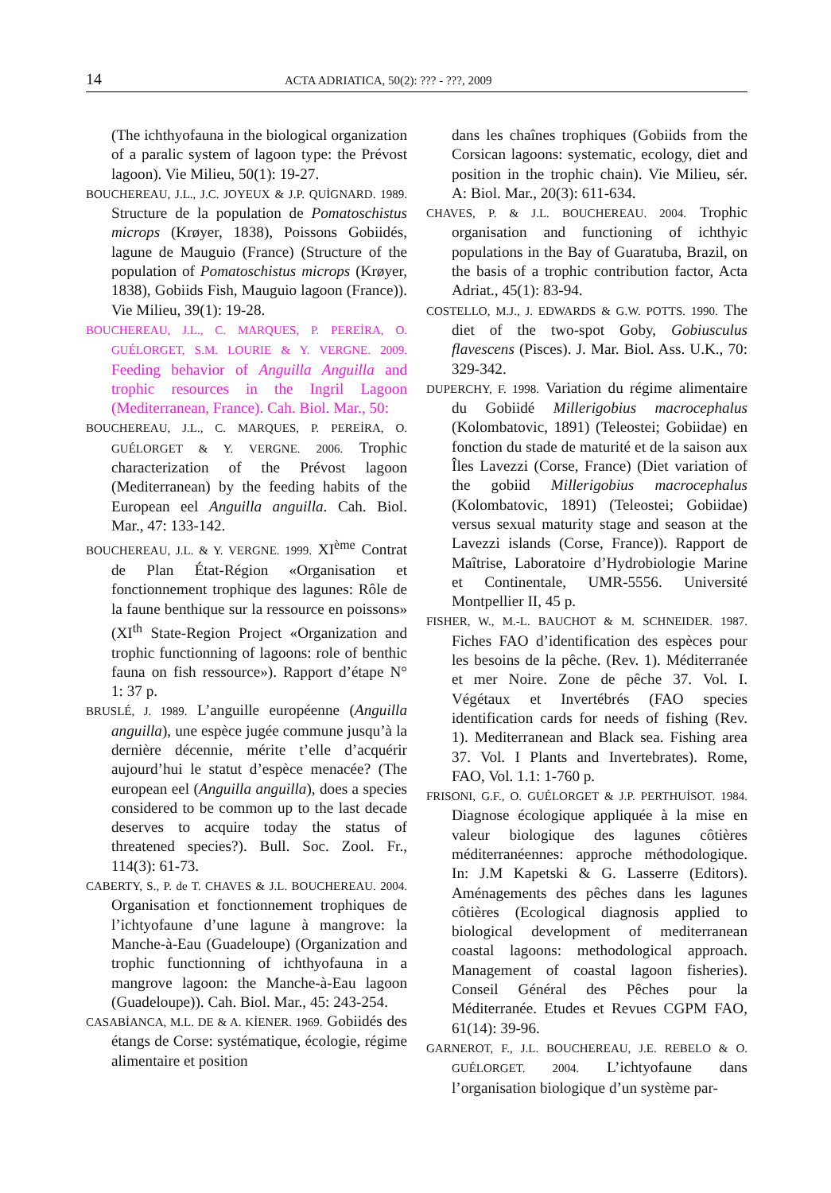14 ACTA ADRIATICA, 50(2): ??? - ???, 2009
(The ichthyofauna in the biological organization of a paralic system of lagoon type: the Prévost lagoon). Vie Milieu, 50(1): 19-27.
BOUCHEREAU, J.L., J.C. JOYEUX & J.P. QUİGNARD. 1989. Structure de la population de Pomatoschistus microps (Krøyer, 1838), Poissons Gobiidés, lagune de Mauguio (France) (Structure of the population of Pomatoschistus microps (Krøyer, 1838), Gobiids Fish, Mauguio lagoon (France)). Vie Milieu, 39(1): 19-28.
BOUCHEREAU, J.L., C. MARQUES, P. PEREİRA, O. GUÉLORGET, S.M. LOURIE & Y. VERGNE. 2009. Feeding behavior of Anguilla Anguilla and trophic resources in the Ingril Lagoon (Mediterranean, France). Cah. Biol. Mar., 50:
BOUCHEREAU, J.L., C. MARQUES, P. PEREİRA, O. GUÉLORGET & Y. VERGNE. 2006. Trophic characterization of the Prévost lagoon (Mediterranean) by the feeding habits of the European eel Anguilla anguilla. Cah. Biol. Mar., 47: 133-142.
BOUCHEREAU, J.L. & Y. VERGNE. 1999. XI<sup>ème</sup> Contrat de Plan État-Région «Organisation et fonctionnement trophique des lagunes: Rôle de la faune benthique sur la ressource en poissons» (XI<sup>th</sup> State-Region Project «Organization and trophic functionning of lagoons: role of benthic fauna on fish ressource»). Rapport d’étape N° 1: 37 p.
BRUSLÉ, J. 1989. L’anguille européenne (Anguilla anguilla), une espèce jugée commune jusqu’à la dernière décennie, mérite t’elle d’acquérir aujourd’hui le statut d’espèce menacée? (The european eel (Anguilla anguilla), does a species considered to be common up to the last decade deserves to acquire today the status of threatened species?). Bull. Soc. Zool. Fr., 114(3): 61-73.
CABERTY, S., P. de T. CHAVES & J.L. BOUCHEREAU. 2004. Organisation et fonctionnement trophiques de l’ichtyofaune d’une lagune à mangrove: la Manche-à-Eau (Guadeloupe) (Organization and trophic functionning of ichthyofauna in a mangrove lagoon: the Manche-à-Eau lagoon (Guadeloupe)). Cah. Biol. Mar., 45: 243-254.
CASABİANCA, M.L. DE & A. KİENER. 1969. Gobiidés des étangs de Corse: systématique, écologie, régime alimentaire et position
dans les chaînes trophiques (Gobiids from the Corsican lagoons: systematic, ecology, diet and position in the trophic chain). Vie Milieu, sér. A: Biol. Mar., 20(3): 611-634.
CHAVES, P. & J.L. BOUCHEREAU. 2004. Trophic organisation and functioning of ichthyic populations in the Bay of Guaratuba, Brazil, on the basis of a trophic contribution factor, Acta Adriat., 45(1): 83-94.
COSTELLO, M.J., J. EDWARDS & G.W. POTTS. 1990. The diet of the two-spot Goby, Gobiusculus flavescens (Pisces). J. Mar. Biol. Ass. U.K., 70: 329-342.
DUPERCHY, F. 1998. Variation du régime alimentaire du Gobiidé Millerigobius macrocephalus (Kolombatovic, 1891) (Teleostei; Gobiidae) en fonction du stade de maturité et de la saison aux Îles Lavezzi (Corse, France) (Diet variation of the gobiid Millerigobius macrocephalus (Kolombatovic, 1891) (Teleostei; Gobiidae) versus sexual maturity stage and season at the Lavezzi islands (Corse, France)). Rapport de Maîtrise, Laboratoire d’Hydrobiologie Marine et Continentale, UMR-5556. Université Montpellier II, 45 p.
FISHER, W., M.-L. BAUCHOT & M. SCHNEIDER. 1987. Fiches FAO d’identification des espèces pour les besoins de la pêche. (Rev. 1). Méditerranée et mer Noire. Zone de pêche 37. Vol. I. Végétaux et Invertébrés (FAO species identification cards for needs of fishing (Rev. 1). Mediterranean and Black sea. Fishing area 37. Vol. I Plants and Invertebrates). Rome, FAO, Vol. 1.1: 1-760 p.
FRISONI, G.F., O. GUÉLORGET & J.P. PERTHUİSOT. 1984. Diagnose écologique appliquée à la mise en valeur biologique des lagunes côtières méditerranéennes: approche méthodologique. In: J.M Kapetski & G. Lasserre (Editors). Aménagements des pêches dans les lagunes côtières (Ecological diagnosis applied to biological development of mediterranean coastal lagoons: methodological approach. Management of coastal lagoon fisheries). Conseil Général des Pêches pour la Méditerranée. Etudes et Revues CGPM FAO, 61(14): 39-96.
GARNEROT, F., J.L. BOUCHEREAU, J.E. REBELO & O. GUÉLORGET. 2004. L’ichtyofaune dans l’organisation biologique d’un système par-